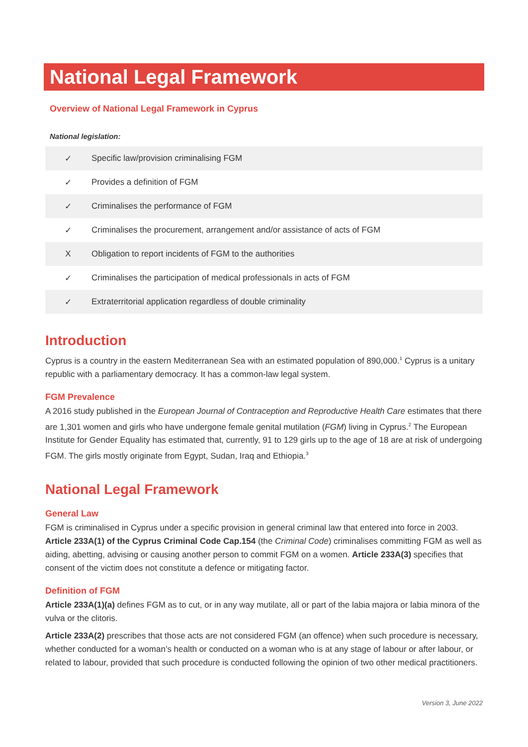National Legal Framework
Overview of National Legal Framework in Cyprus
National legislation:
| ✓ | Specific law/provision criminalising FGM |
| ✓ | Provides a definition of FGM |
| ✓ | Criminalises the performance of FGM |
| ✓ | Criminalises the procurement, arrangement and/or assistance of acts of FGM |
| X | Obligation to report incidents of FGM to the authorities |
| ✓ | Criminalises the participation of medical professionals in acts of FGM |
| ✓ | Extraterritorial application regardless of double criminality |
Introduction
Cyprus is a country in the eastern Mediterranean Sea with an estimated population of 890,000.<sup>1</sup> Cyprus is a unitary republic with a parliamentary democracy. It has a common-law legal system.
FGM Prevalence
A 2016 study published in the European Journal of Contraception and Reproductive Health Care estimates that there are 1,301 women and girls who have undergone female genital mutilation (FGM) living in Cyprus.<sup>2</sup> The European Institute for Gender Equality has estimated that, currently, 91 to 129 girls up to the age of 18 are at risk of undergoing FGM. The girls mostly originate from Egypt, Sudan, Iraq and Ethiopia.<sup>3</sup>
National Legal Framework
General Law
FGM is criminalised in Cyprus under a specific provision in general criminal law that entered into force in 2003. Article 233A(1) of the Cyprus Criminal Code Cap.154 (the Criminal Code) criminalises committing FGM as well as aiding, abetting, advising or causing another person to commit FGM on a women. Article 233A(3) specifies that consent of the victim does not constitute a defence or mitigating factor.
Definition of FGM
Article 233A(1)(a) defines FGM as to cut, or in any way mutilate, all or part of the labia majora or labia minora of the vulva or the clitoris.
Article 233A(2) prescribes that those acts are not considered FGM (an offence) when such procedure is necessary, whether conducted for a woman’s health or conducted on a woman who is at any stage of labour or after labour, or related to labour, provided that such procedure is conducted following the opinion of two other medical practitioners.
Version 3, June 2022